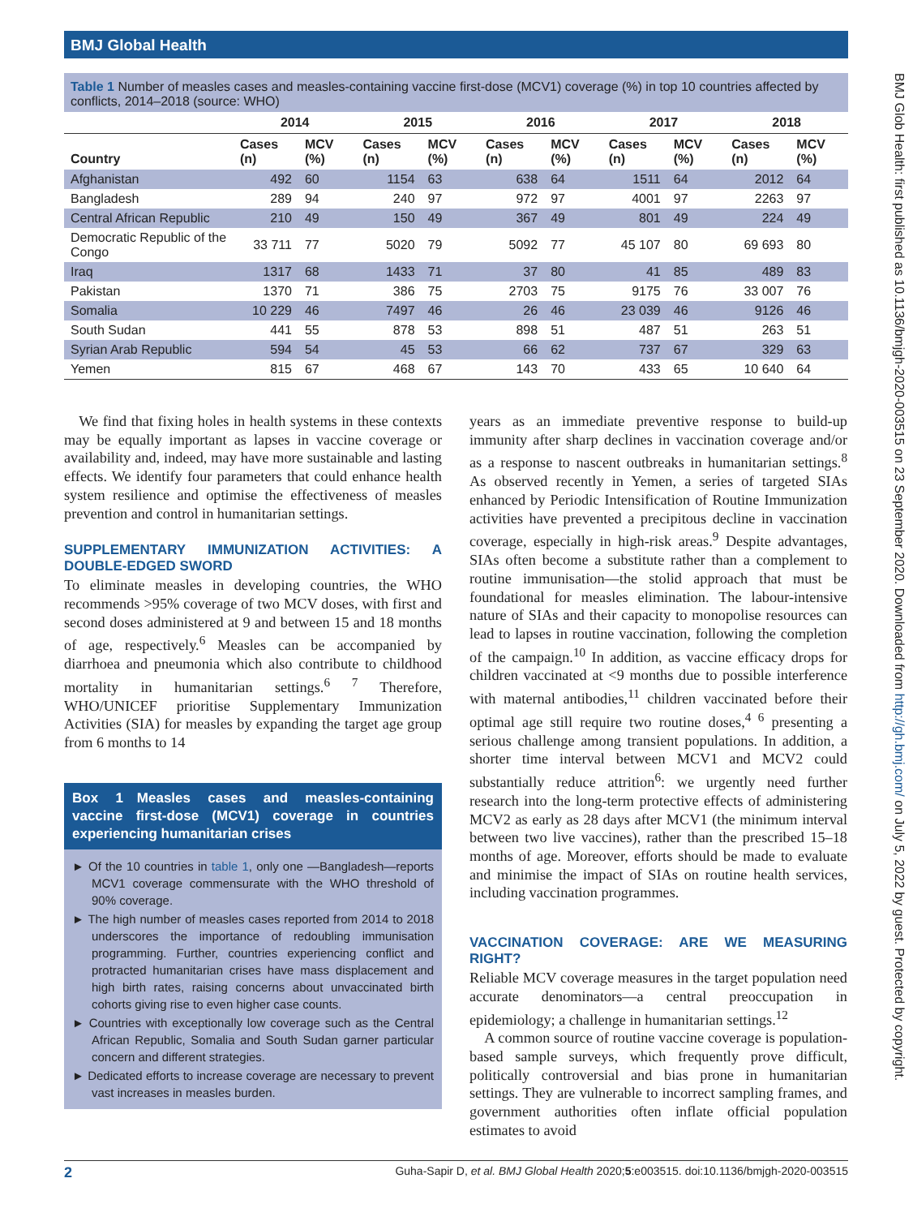BMJ Global Health
Table 1 Number of measles cases and measles-containing vaccine first-dose (MCV1) coverage (%) in top 10 countries affected by conflicts, 2014–2018 (source: WHO)
| | 2014 | | 2015 | | 2016 | | 2017 | | 2018 | |
| --- | --- | --- | --- | --- | --- | --- | --- | --- | --- | --- |
| Country | Cases (n) | MCV (%) | Cases (n) | MCV (%) | Cases (n) | MCV (%) | Cases (n) | MCV (%) | Cases (n) | MCV (%) |
| Afghanistan | 492 | 60 | 1154 | 63 | 638 | 64 | 1511 | 64 | 2012 | 64 |
| Bangladesh | 289 | 94 | 240 | 97 | 972 | 97 | 4001 | 97 | 2263 | 97 |
| Central African Republic | 210 | 49 | 150 | 49 | 367 | 49 | 801 | 49 | 224 | 49 |
| Democratic Republic of the Congo | 33 711 | 77 | 5020 | 79 | 5092 | 77 | 45 107 | 80 | 69 693 | 80 |
| Iraq | 1317 | 68 | 1433 | 71 | 37 | 80 | 41 | 85 | 489 | 83 |
| Pakistan | 1370 | 71 | 386 | 75 | 2703 | 75 | 9175 | 76 | 33 007 | 76 |
| Somalia | 10 229 | 46 | 7497 | 46 | 26 | 46 | 23 039 | 46 | 9126 | 46 |
| South Sudan | 441 | 55 | 878 | 53 | 898 | 51 | 487 | 51 | 263 | 51 |
| Syrian Arab Republic | 594 | 54 | 45 | 53 | 66 | 62 | 737 | 67 | 329 | 63 |
| Yemen | 815 | 67 | 468 | 67 | 143 | 70 | 433 | 65 | 10 640 | 64 |
 We find that fixing holes in health systems in these contexts may be equally important as lapses in vaccine coverage or availability and, indeed, may have more sustainable and lasting effects. We identify four parameters that could enhance health system resilience and optimise the effectiveness of measles prevention and control in humanitarian settings.
SUPPLEMENTARY IMMUNIZATION ACTIVITIES: A DOUBLE-EDGED SWORD
To eliminate measles in developing countries, the WHO recommends >95% coverage of two MCV doses, with first and second doses administered at 9 and between 15 and 18 months of age, respectively.<sup>6</sup> Measles can be accompanied by diarrhoea and pneumonia which also contribute to childhood mortality in humanitarian settings.<sup>6 7</sup> Therefore, WHO/UNICEF prioritise Supplementary Immunization Activities (SIA) for measles by expanding the target age group from 6 months to 14
Box 1 Measles cases and measles-containing vaccine first-dose (MCV1) coverage in countries experiencing humanitarian crises
► Of the 10 countries in table 1, only one —Bangladesh—reports MCV1 coverage commensurate with the WHO threshold of 90% coverage.
► The high number of measles cases reported from 2014 to 2018 underscores the importance of redoubling immunisation programming. Further, countries experiencing conflict and protracted humanitarian crises have mass displacement and high birth rates, raising concerns about unvaccinated birth cohorts giving rise to even higher case counts.
► Countries with exceptionally low coverage such as the Central African Republic, Somalia and South Sudan garner particular concern and different strategies.
► Dedicated efforts to increase coverage are necessary to prevent vast increases in measles burden.
years as an immediate preventive response to build-up immunity after sharp declines in vaccination coverage and/or as a response to nascent outbreaks in humanitarian settings.<sup>8</sup> As observed recently in Yemen, a series of targeted SIAs enhanced by Periodic Intensification of Routine Immunization activities have prevented a precipitous decline in vaccination coverage, especially in high-risk areas.<sup>9</sup> Despite advantages, SIAs often become a substitute rather than a complement to routine immunisation—the stolid approach that must be foundational for measles elimination. The labour-intensive nature of SIAs and their capacity to monopolise resources can lead to lapses in routine vaccination, following the completion of the campaign.<sup>10</sup> In addition, as vaccine efficacy drops for children vaccinated at <9 months due to possible interference with maternal antibodies,<sup>11</sup> children vaccinated before their optimal age still require two routine doses,<sup>4 6</sup> presenting a serious challenge among transient populations. In addition, a shorter time interval between MCV1 and MCV2 could substantially reduce attrition<sup>6</sup>: we urgently need further research into the long-term protective effects of administering MCV2 as early as 28 days after MCV1 (the minimum interval between two live vaccines), rather than the prescribed 15–18 months of age. Moreover, efforts should be made to evaluate and minimise the impact of SIAs on routine health services, including vaccination programmes.
VACCINATION COVERAGE: ARE WE MEASURING RIGHT?
Reliable MCV coverage measures in the target population need accurate denominators—a central preoccupation in epidemiology; a challenge in humanitarian settings.<sup>12</sup>
 A common source of routine vaccine coverage is population-based sample surveys, which frequently prove difficult, politically controversial and bias prone in humanitarian settings. They are vulnerable to incorrect sampling frames, and government authorities often inflate official population estimates to avoid
2 Guha-Sapir D, et al. BMJ Global Health 2020;5:e003515. doi:10.1136/bmjgh-2020-003515
BMJ Glob Health: first published as 10.1136/bmjgh-2020-003515 on 23 September 2020. Downloaded from http://gh.bmj.com/ on July 5, 2022 by guest. Protected by copyright.